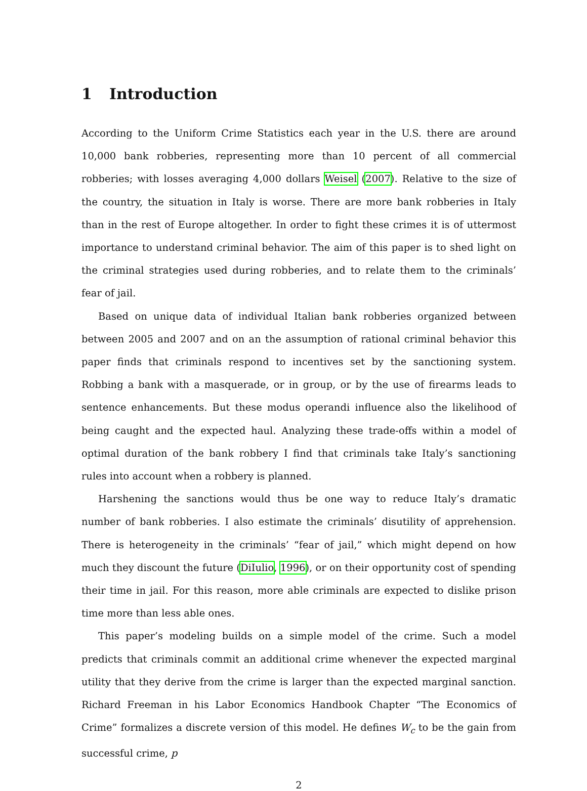1 Introduction
According to the Uniform Crime Statistics each year in the U.S. there are around 10,000 bank robberies, representing more than 10 percent of all commercial robberies; with losses averaging 4,000 dollars Weisel (2007). Relative to the size of the country, the situation in Italy is worse. There are more bank robberies in Italy than in the rest of Europe altogether. In order to fight these crimes it is of uttermost importance to understand criminal behavior. The aim of this paper is to shed light on the criminal strategies used during robberies, and to relate them to the criminals’ fear of jail.
Based on unique data of individual Italian bank robberies organized between between 2005 and 2007 and on an the assumption of rational criminal behavior this paper finds that criminals respond to incentives set by the sanctioning system. Robbing a bank with a masquerade, or in group, or by the use of firearms leads to sentence enhancements. But these modus operandi influence also the likelihood of being caught and the expected haul. Analyzing these trade-offs within a model of optimal duration of the bank robbery I find that criminals take Italy’s sanctioning rules into account when a robbery is planned.
Harshening the sanctions would thus be one way to reduce Italy’s dramatic number of bank robberies. I also estimate the criminals’ disutility of apprehension. There is heterogeneity in the criminals’ “fear of jail,” which might depend on how much they discount the future (DiIulio, 1996), or on their opportunity cost of spending their time in jail. For this reason, more able criminals are expected to dislike prison time more than less able ones.
This paper’s modeling builds on a simple model of the crime. Such a model predicts that criminals commit an additional crime whenever the expected marginal utility that they derive from the crime is larger than the expected marginal sanction. Richard Freeman in his Labor Economics Handbook Chapter “The Economics of Crime” formalizes a discrete version of this model. He defines W<sub>c</sub> to be the gain from successful crime, p
2